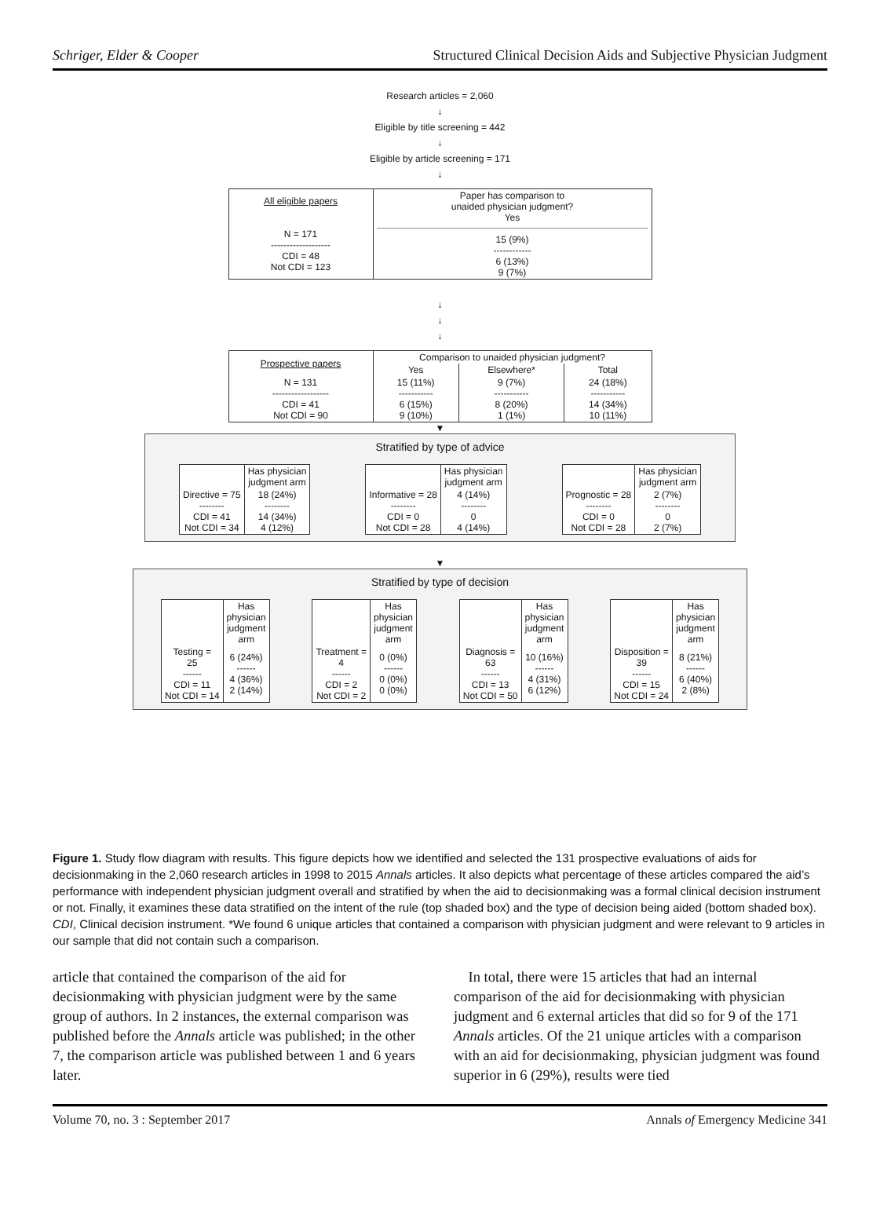Schriger, Elder & Cooper Structured Clinical Decision Aids and Subjective Physician Judgment
Research articles = 2,060
↓
Eligible by title screening = 442
↓
Eligible by article screening = 171
↓
| All eligible papers N = 171 ------------------- CDI = 48 Not CDI = 123 | Paper has comparison to unaided physician judgment? Yes 15 (9%) ------------ 6 (13%) 9 (7%) |
↓
↓
↓
| Prospective papers | Comparison to unaided physician judgment? | | |
| | Yes | Elsewhere* | Total |
| N = 131 ------------------ CDI = 41 Not CDI = 90 | 15 (11%) ----------- 6 (15%) 9 (10%) | 9 (7%) ----------- 8 (20%) 1 (1%) | 24 (18%) ----------- 14 (34%) 10 (11%) |
▼
Stratified by type of advice
| | Has physician judgment arm |
| Directive = 75 -------- CDI = 41 Not CDI = 34 | 18 (24%) -------- 14 (34%) 4 (12%) |
| | Has physician judgment arm |
| Informative = 28 -------- CDI = 0 Not CDI = 28 | 4 (14%) -------- 0 4 (14%) |
| | Has physician judgment arm |
| Prognostic = 28 -------- CDI = 0 Not CDI = 28 | 2 (7%) -------- 0 2 (7%) |
▼
Stratified by type of decision
| | Has physician judgment arm |
| Testing = 25 ------ CDI = 11 Not CDI = 14 | 6 (24%) ------ 4 (36%) 2 (14%) |
| | Has physician judgment arm |
| Treatment = 4 ------ CDI = 2 Not CDI = 2 | 0 (0%) ------ 0 (0%) 0 (0%) |
| | Has physician judgment arm |
| Diagnosis = 63 ------ CDI = 13 Not CDI = 50 | 10 (16%) ------ 4 (31%) 6 (12%) |
| | Has physician judgment arm |
| Disposition = 39 ------ CDI = 15 Not CDI = 24 | 8 (21%) ------ 6 (40%) 2 (8%) |
Figure 1. Study flow diagram with results. This figure depicts how we identified and selected the 131 prospective evaluations of aids for decisionmaking in the 2,060 research articles in 1998 to 2015 Annals articles. It also depicts what percentage of these articles compared the aid’s performance with independent physician judgment overall and stratified by when the aid to decisionmaking was a formal clinical decision instrument or not. Finally, it examines these data stratified on the intent of the rule (top shaded box) and the type of decision being aided (bottom shaded box). CDI, Clinical decision instrument. *We found 6 unique articles that contained a comparison with physician judgment and were relevant to 9 articles in our sample that did not contain such a comparison.
article that contained the comparison of the aid for decisionmaking with physician judgment were by the same group of authors. In 2 instances, the external comparison was published before the Annals article was published; in the other 7, the comparison article was published between 1 and 6 years later.
In total, there were 15 articles that had an internal comparison of the aid for decisionmaking with physician judgment and 6 external articles that did so for 9 of the 171 Annals articles. Of the 21 unique articles with a comparison with an aid for decisionmaking, physician judgment was found superior in 6 (29%), results were tied
Volume 70, no. 3 : September 2017 Annals of Emergency Medicine 341